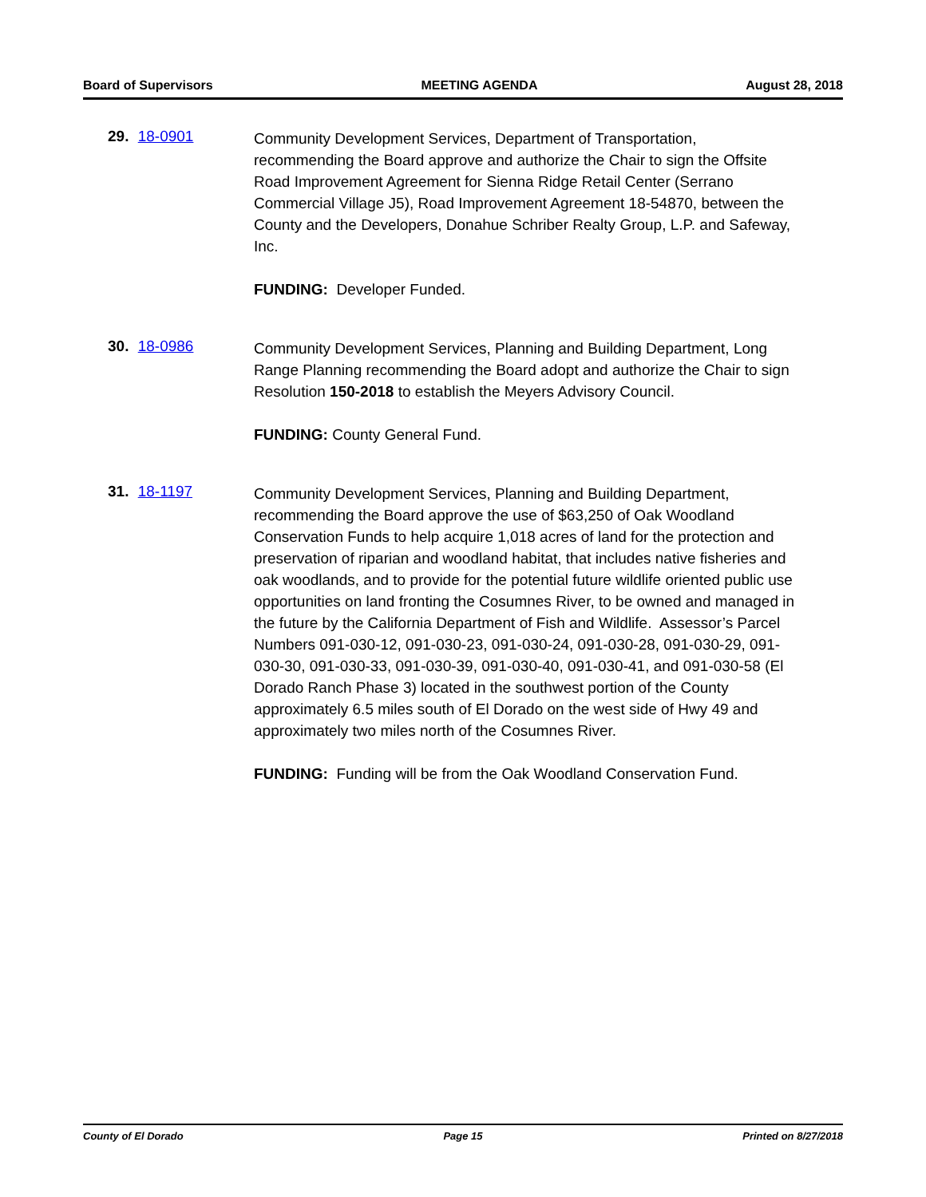Board of Supervisors MEETING AGENDA August 28, 2018
29. 18-0901
Community Development Services, Department of Transportation, recommending the Board approve and authorize the Chair to sign the Offsite Road Improvement Agreement for Sienna Ridge Retail Center (Serrano Commercial Village J5), Road Improvement Agreement 18-54870, between the County and the Developers, Donahue Schriber Realty Group, L.P. and Safeway, Inc.
FUNDING: Developer Funded.
30. 18-0986
Community Development Services, Planning and Building Department, Long Range Planning recommending the Board adopt and authorize the Chair to sign Resolution 150-2018 to establish the Meyers Advisory Council.
FUNDING: County General Fund.
31. 18-1197
Community Development Services, Planning and Building Department, recommending the Board approve the use of $63,250 of Oak Woodland Conservation Funds to help acquire 1,018 acres of land for the protection and preservation of riparian and woodland habitat, that includes native fisheries and oak woodlands, and to provide for the potential future wildlife oriented public use opportunities on land fronting the Cosumnes River, to be owned and managed in the future by the California Department of Fish and Wildlife. Assessor’s Parcel Numbers 091-030-12, 091-030-23, 091-030-24, 091-030-28, 091-030-29, 091-030-30, 091-030-33, 091-030-39, 091-030-40, 091-030-41, and 091-030-58 (El Dorado Ranch Phase 3) located in the southwest portion of the County approximately 6.5 miles south of El Dorado on the west side of Hwy 49 and approximately two miles north of the Cosumnes River.
FUNDING: Funding will be from the Oak Woodland Conservation Fund.
County of El Dorado Page 15 Printed on 8/27/2018